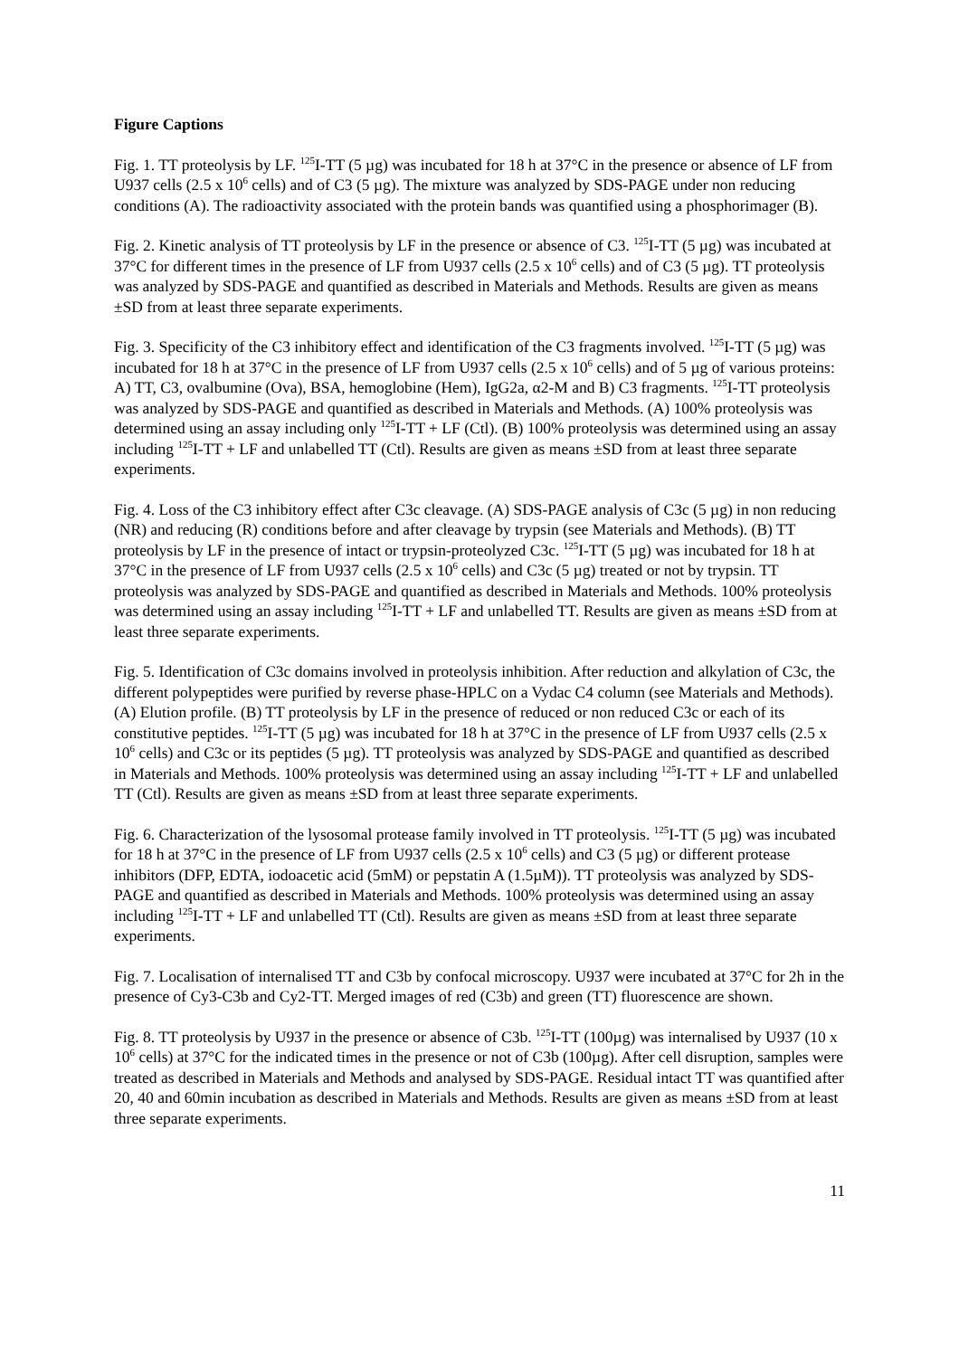Figure Captions
Fig. 1. TT proteolysis by LF. <sup>125</sup>I-TT (5 µg) was incubated for 18 h at 37°C in the presence or absence of LF from U937 cells (2.5 x 10<sup>6</sup> cells) and of C3 (5 µg). The mixture was analyzed by SDS-PAGE under non reducing conditions (A). The radioactivity associated with the protein bands was quantified using a phosphorimager (B).
Fig. 2. Kinetic analysis of TT proteolysis by LF in the presence or absence of C3. <sup>125</sup>I-TT (5 µg) was incubated at 37°C for different times in the presence of LF from U937 cells (2.5 x 10<sup>6</sup> cells) and of C3 (5 µg). TT proteolysis was analyzed by SDS-PAGE and quantified as described in Materials and Methods. Results are given as means ±SD from at least three separate experiments.
Fig. 3. Specificity of the C3 inhibitory effect and identification of the C3 fragments involved. <sup>125</sup>I-TT (5 µg) was incubated for 18 h at 37°C in the presence of LF from U937 cells (2.5 x 10<sup>6</sup> cells) and of 5 µg of various proteins: A) TT, C3, ovalbumine (Ova), BSA, hemoglobine (Hem), IgG2a, α2-M and B) C3 fragments. <sup>125</sup>I-TT proteolysis was analyzed by SDS-PAGE and quantified as described in Materials and Methods. (A) 100% proteolysis was determined using an assay including only <sup>125</sup>I-TT + LF (Ctl). (B) 100% proteolysis was determined using an assay including <sup>125</sup>I-TT + LF and unlabelled TT (Ctl). Results are given as means ±SD from at least three separate experiments.
Fig. 4. Loss of the C3 inhibitory effect after C3c cleavage. (A) SDS-PAGE analysis of C3c (5 µg) in non reducing (NR) and reducing (R) conditions before and after cleavage by trypsin (see Materials and Methods). (B) TT proteolysis by LF in the presence of intact or trypsin-proteolyzed C3c. <sup>125</sup>I-TT (5 µg) was incubated for 18 h at 37°C in the presence of LF from U937 cells (2.5 x 10<sup>6</sup> cells) and C3c (5 µg) treated or not by trypsin. TT proteolysis was analyzed by SDS-PAGE and quantified as described in Materials and Methods. 100% proteolysis was determined using an assay including <sup>125</sup>I-TT + LF and unlabelled TT. Results are given as means ±SD from at least three separate experiments.
Fig. 5. Identification of C3c domains involved in proteolysis inhibition. After reduction and alkylation of C3c, the different polypeptides were purified by reverse phase-HPLC on a Vydac C4 column (see Materials and Methods). (A) Elution profile. (B) TT proteolysis by LF in the presence of reduced or non reduced C3c or each of its constitutive peptides. <sup>125</sup>I-TT (5 µg) was incubated for 18 h at 37°C in the presence of LF from U937 cells (2.5 x 10<sup>6</sup> cells) and C3c or its peptides (5 µg). TT proteolysis was analyzed by SDS-PAGE and quantified as described in Materials and Methods. 100% proteolysis was determined using an assay including <sup>125</sup>I-TT + LF and unlabelled TT (Ctl). Results are given as means ±SD from at least three separate experiments.
Fig. 6. Characterization of the lysosomal protease family involved in TT proteolysis. <sup>125</sup>I-TT (5 µg) was incubated for 18 h at 37°C in the presence of LF from U937 cells (2.5 x 10<sup>6</sup> cells) and C3 (5 µg) or different protease inhibitors (DFP, EDTA, iodoacetic acid (5mM) or pepstatin A (1.5µM)). TT proteolysis was analyzed by SDS-PAGE and quantified as described in Materials and Methods. 100% proteolysis was determined using an assay including <sup>125</sup>I-TT + LF and unlabelled TT (Ctl). Results are given as means ±SD from at least three separate experiments.
Fig. 7. Localisation of internalised TT and C3b by confocal microscopy. U937 were incubated at 37°C for 2h in the presence of Cy3-C3b and Cy2-TT. Merged images of red (C3b) and green (TT) fluorescence are shown.
Fig. 8. TT proteolysis by U937 in the presence or absence of C3b. <sup>125</sup>I-TT (100µg) was internalised by U937 (10 x 10<sup>6</sup> cells) at 37°C for the indicated times in the presence or not of C3b (100µg). After cell disruption, samples were treated as described in Materials and Methods and analysed by SDS-PAGE. Residual intact TT was quantified after 20, 40 and 60min incubation as described in Materials and Methods. Results are given as means ±SD from at least three separate experiments.
11